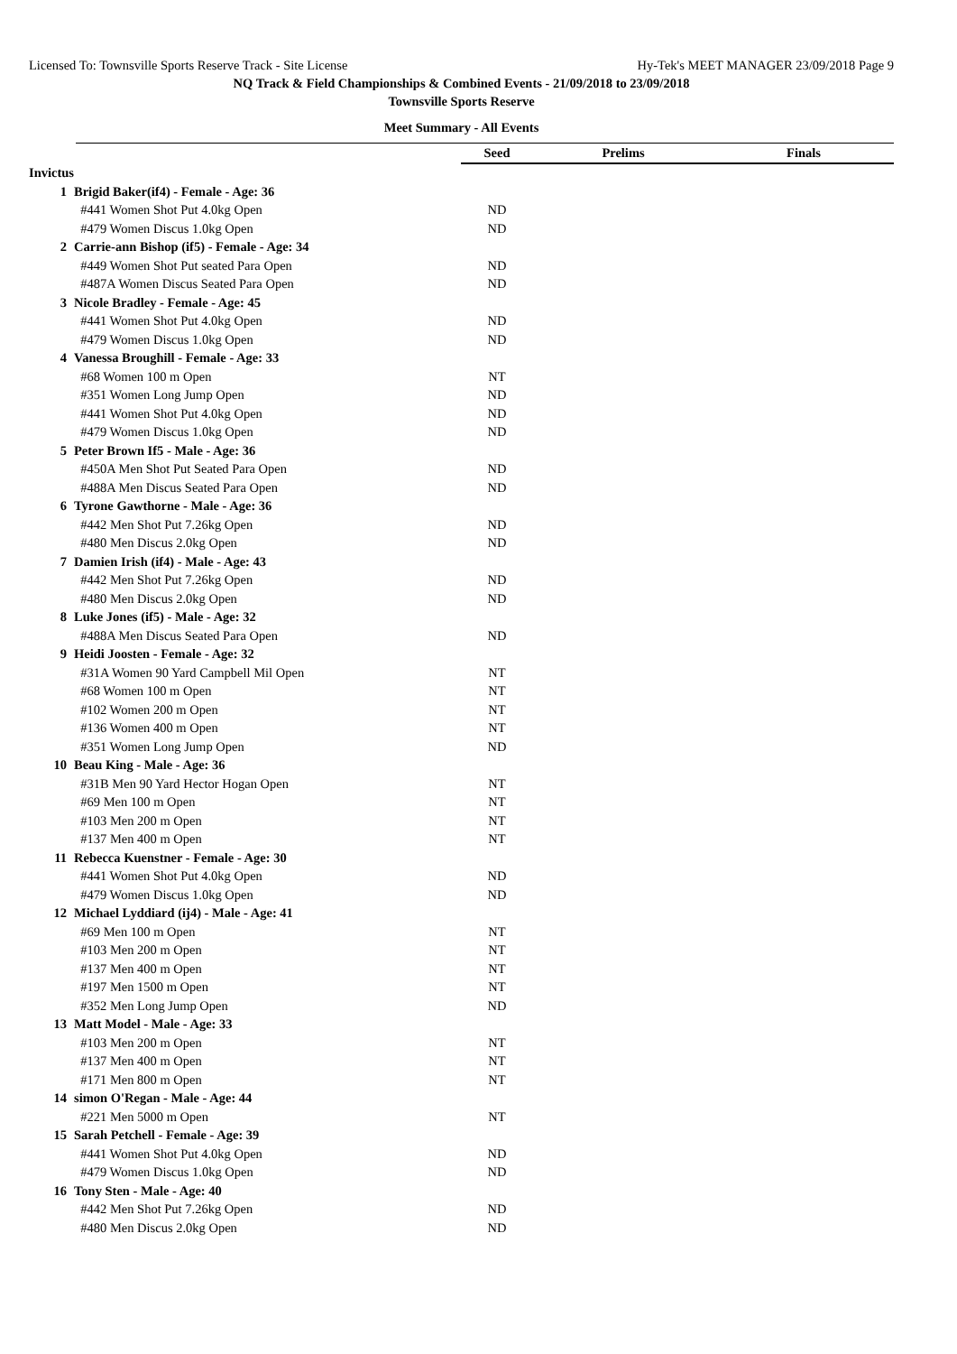Licensed To: Townsville Sports Reserve Track - Site License Hy-Tek's MEET MANAGER 23/09/2018 Page 9
NQ Track & Field Championships & Combined Events - 21/09/2018 to 23/09/2018
Townsville Sports Reserve
Meet Summary - All Events
| | | Seed | Prelims | Finals | |
| Invictus | | | | | |
| 1 | Brigid Baker(if4) - Female - Age: 36 | | | | |
| | #441 Women Shot Put 4.0kg Open | ND | | | |
| | #479 Women Discus 1.0kg Open | ND | | | |
| 2 | Carrie-ann Bishop (if5) - Female - Age: 34 | | | | |
| | #449 Women Shot Put seated Para Open | ND | | | |
| | #487A Women Discus Seated Para Open | ND | | | |
| 3 | Nicole Bradley - Female - Age: 45 | | | | |
| | #441 Women Shot Put 4.0kg Open | ND | | | |
| | #479 Women Discus 1.0kg Open | ND | | | |
| 4 | Vanessa Broughill - Female - Age: 33 | | | | |
| | #68 Women 100 m Open | NT | | | |
| | #351 Women Long Jump Open | ND | | | |
| | #441 Women Shot Put 4.0kg Open | ND | | | |
| | #479 Women Discus 1.0kg Open | ND | | | |
| 5 | Peter Brown If5 - Male - Age: 36 | | | | |
| | #450A Men Shot Put Seated Para Open | ND | | | |
| | #488A Men Discus Seated Para Open | ND | | | |
| 6 | Tyrone Gawthorne - Male - Age: 36 | | | | |
| | #442 Men Shot Put 7.26kg Open | ND | | | |
| | #480 Men Discus 2.0kg Open | ND | | | |
| 7 | Damien Irish (if4) - Male - Age: 43 | | | | |
| | #442 Men Shot Put 7.26kg Open | ND | | | |
| | #480 Men Discus 2.0kg Open | ND | | | |
| 8 | Luke Jones (if5) - Male - Age: 32 | | | | |
| | #488A Men Discus Seated Para Open | ND | | | |
| 9 | Heidi Joosten - Female - Age: 32 | | | | |
| | #31A Women 90 Yard Campbell Mil Open | NT | | | |
| | #68 Women 100 m Open | NT | | | |
| | #102 Women 200 m Open | NT | | | |
| | #136 Women 400 m Open | NT | | | |
| | #351 Women Long Jump Open | ND | | | |
| 10 | Beau King - Male - Age: 36 | | | | |
| | #31B Men 90 Yard Hector Hogan Open | NT | | | |
| | #69 Men 100 m Open | NT | | | |
| | #103 Men 200 m Open | NT | | | |
| | #137 Men 400 m Open | NT | | | |
| 11 | Rebecca Kuenstner - Female - Age: 30 | | | | |
| | #441 Women Shot Put 4.0kg Open | ND | | | |
| | #479 Women Discus 1.0kg Open | ND | | | |
| 12 | Michael Lyddiard (ij4) - Male - Age: 41 | | | | |
| | #69 Men 100 m Open | NT | | | |
| | #103 Men 200 m Open | NT | | | |
| | #137 Men 400 m Open | NT | | | |
| | #197 Men 1500 m Open | NT | | | |
| | #352 Men Long Jump Open | ND | | | |
| 13 | Matt Model - Male - Age: 33 | | | | |
| | #103 Men 200 m Open | NT | | | |
| | #137 Men 400 m Open | NT | | | |
| | #171 Men 800 m Open | NT | | | |
| 14 | simon O'Regan - Male - Age: 44 | | | | |
| | #221 Men 5000 m Open | NT | | | |
| 15 | Sarah Petchell - Female - Age: 39 | | | | |
| | #441 Women Shot Put 4.0kg Open | ND | | | |
| | #479 Women Discus 1.0kg Open | ND | | | |
| 16 | Tony Sten - Male - Age: 40 | | | | |
| | #442 Men Shot Put 7.26kg Open | ND | | | |
| | #480 Men Discus 2.0kg Open | ND | | | |